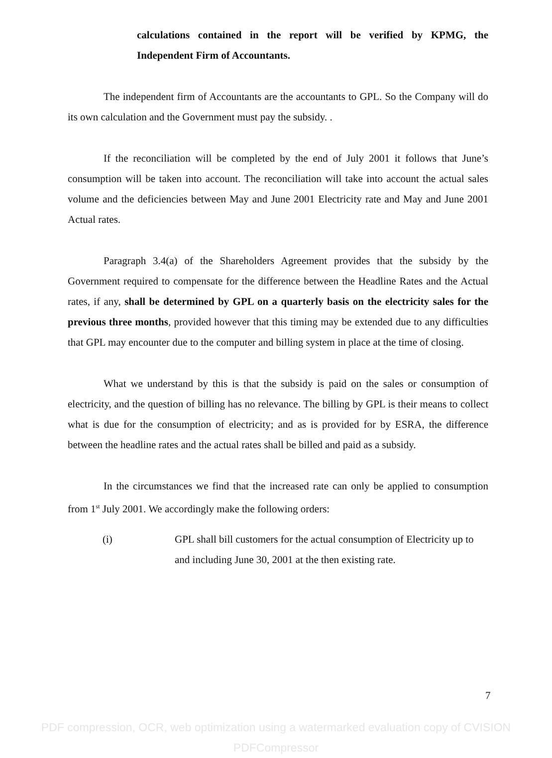calculations contained in the report will be verified by KPMG, the Independent Firm of Accountants.
The independent firm of Accountants are the accountants to GPL. So the Company will do its own calculation and the Government must pay the subsidy. .
If the reconciliation will be completed by the end of July 2001 it follows that June’s consumption will be taken into account. The reconciliation will take into account the actual sales volume and the deficiencies between May and June 2001 Electricity rate and May and June 2001 Actual rates.
Paragraph 3.4(a) of the Shareholders Agreement provides that the subsidy by the Government required to compensate for the difference between the Headline Rates and the Actual rates, if any, shall be determined by GPL on a quarterly basis on the electricity sales for the previous three months, provided however that this timing may be extended due to any difficulties that GPL may encounter due to the computer and billing system in place at the time of closing.
What we understand by this is that the subsidy is paid on the sales or consumption of electricity, and the question of billing has no relevance. The billing by GPL is their means to collect what is due for the consumption of electricity; and as is provided for by ESRA, the difference between the headline rates and the actual rates shall be billed and paid as a subsidy.
In the circumstances we find that the increased rate can only be applied to consumption from 1<sup>st</sup> July 2001. We accordingly make the following orders:
(i) GPL shall bill customers for the actual consumption of Electricity up to and including June 30, 2001 at the then existing rate.
7
PDF compression, OCR, web optimization using a watermarked evaluation copy of CVISION PDFCompressor